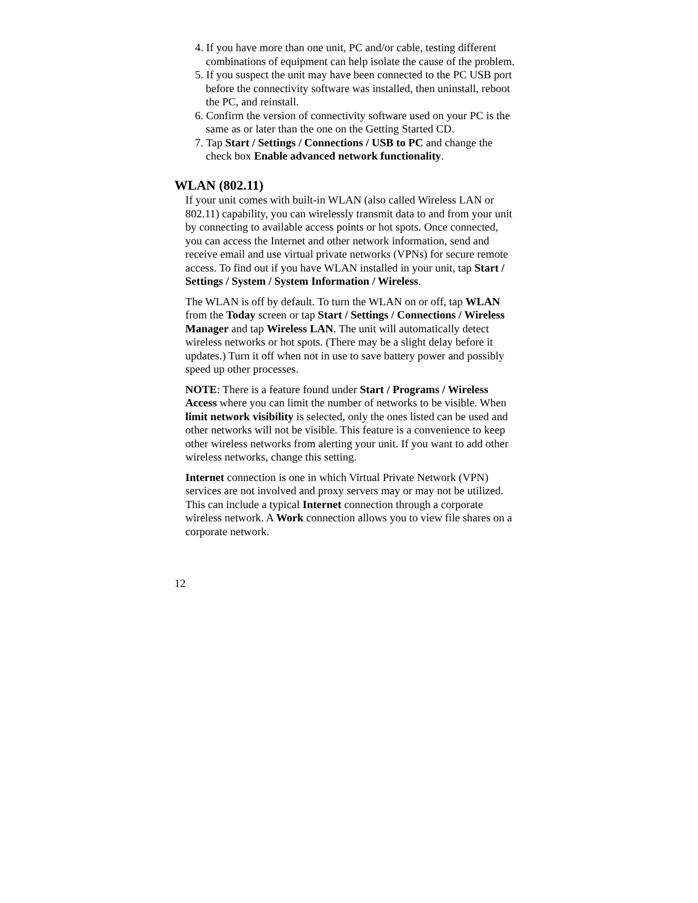4. If you have more than one unit, PC and/or cable, testing different combinations of equipment can help isolate the cause of the problem.
5. If you suspect the unit may have been connected to the PC USB port before the connectivity software was installed, then uninstall, reboot the PC, and reinstall.
6. Confirm the version of connectivity software used on your PC is the same as or later than the one on the Getting Started CD.
7. Tap Start / Settings / Connections / USB to PC and change the check box Enable advanced network functionality.
WLAN (802.11)
If your unit comes with built-in WLAN (also called Wireless LAN or 802.11) capability, you can wirelessly transmit data to and from your unit by connecting to available access points or hot spots. Once connected, you can access the Internet and other network information, send and receive email and use virtual private networks (VPNs) for secure remote access. To find out if you have WLAN installed in your unit, tap Start / Settings / System / System Information / Wireless.
The WLAN is off by default. To turn the WLAN on or off, tap WLAN from the Today screen or tap Start / Settings / Connections / Wireless Manager and tap Wireless LAN. The unit will automatically detect wireless networks or hot spots. (There may be a slight delay before it updates.) Turn it off when not in use to save battery power and possibly speed up other processes.
NOTE: There is a feature found under Start / Programs / Wireless Access where you can limit the number of networks to be visible. When limit network visibility is selected, only the ones listed can be used and other networks will not be visible. This feature is a convenience to keep other wireless networks from alerting your unit. If you want to add other wireless networks, change this setting.
Internet connection is one in which Virtual Private Network (VPN) services are not involved and proxy servers may or may not be utilized. This can include a typical Internet connection through a corporate wireless network. A Work connection allows you to view file shares on a corporate network.
12